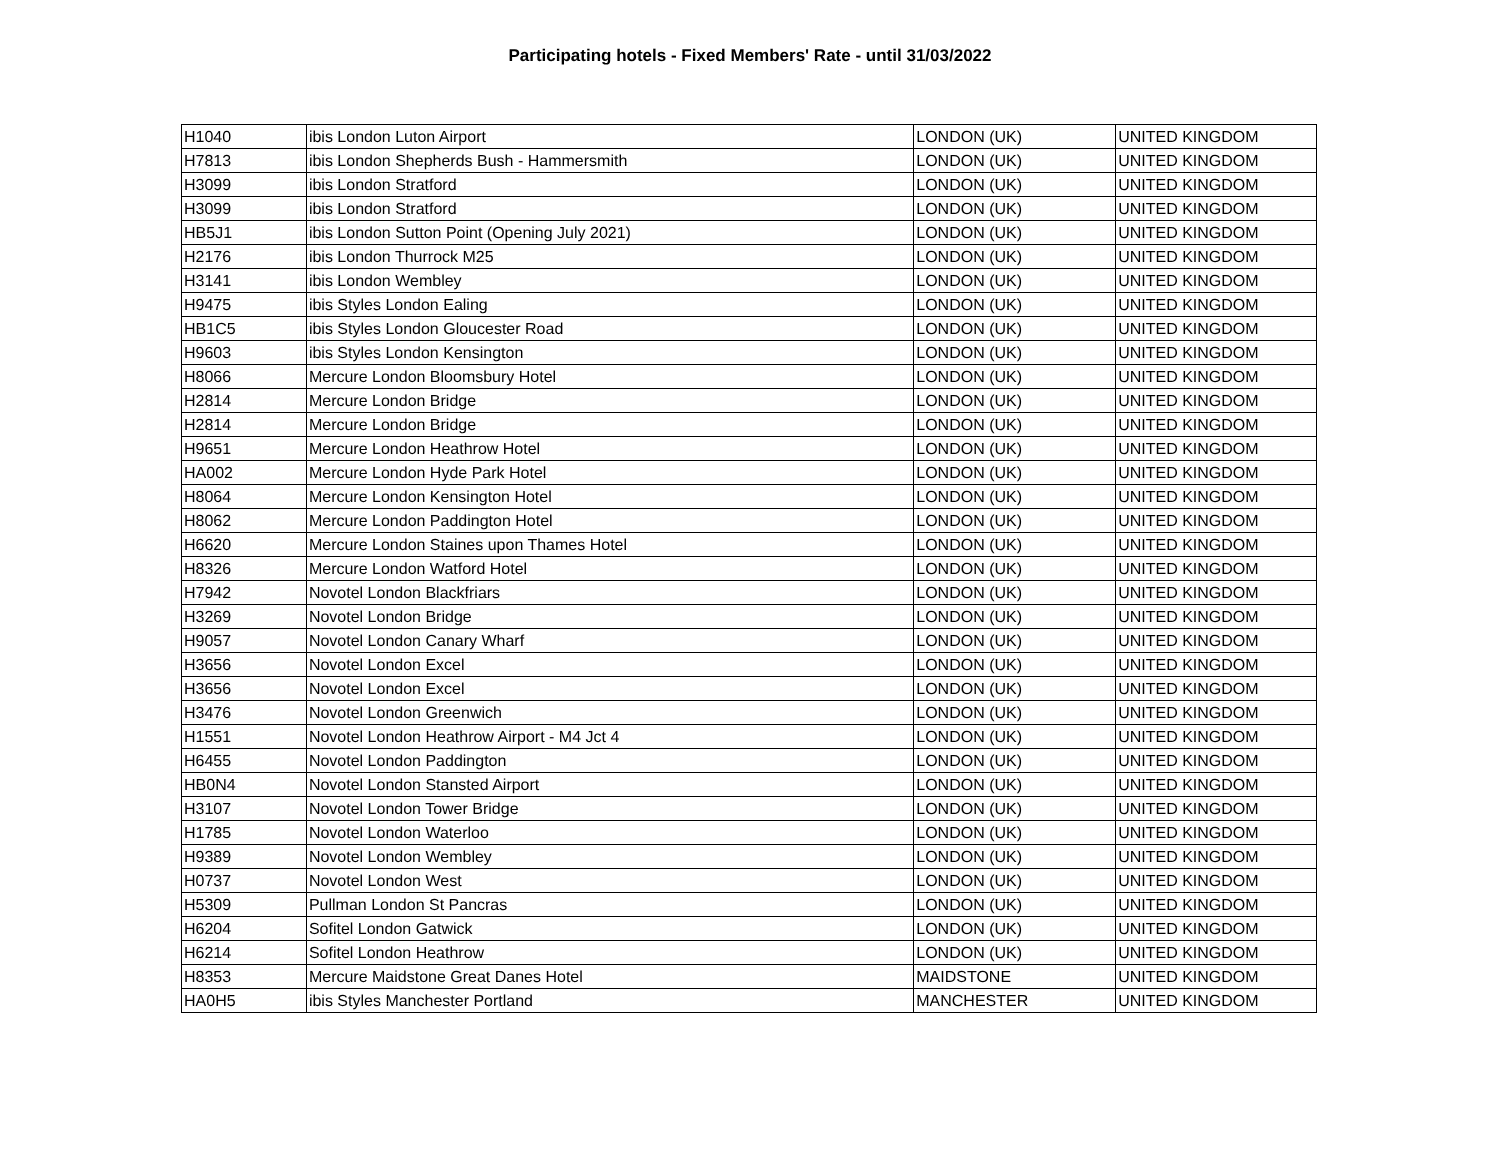Participating hotels - Fixed Members' Rate - until 31/03/2022
| H1040 | ibis London Luton Airport | LONDON (UK) | UNITED KINGDOM |
| H7813 | ibis London Shepherds Bush - Hammersmith | LONDON (UK) | UNITED KINGDOM |
| H3099 | ibis London Stratford | LONDON (UK) | UNITED KINGDOM |
| H3099 | ibis London Stratford | LONDON (UK) | UNITED KINGDOM |
| HB5J1 | ibis London Sutton Point (Opening July 2021) | LONDON (UK) | UNITED KINGDOM |
| H2176 | ibis London Thurrock M25 | LONDON (UK) | UNITED KINGDOM |
| H3141 | ibis London Wembley | LONDON (UK) | UNITED KINGDOM |
| H9475 | ibis Styles London Ealing | LONDON (UK) | UNITED KINGDOM |
| HB1C5 | ibis Styles London Gloucester Road | LONDON (UK) | UNITED KINGDOM |
| H9603 | ibis Styles London Kensington | LONDON (UK) | UNITED KINGDOM |
| H8066 | Mercure London Bloomsbury Hotel | LONDON (UK) | UNITED KINGDOM |
| H2814 | Mercure London Bridge | LONDON (UK) | UNITED KINGDOM |
| H2814 | Mercure London Bridge | LONDON (UK) | UNITED KINGDOM |
| H9651 | Mercure London Heathrow Hotel | LONDON (UK) | UNITED KINGDOM |
| HA002 | Mercure London Hyde Park Hotel | LONDON (UK) | UNITED KINGDOM |
| H8064 | Mercure London Kensington Hotel | LONDON (UK) | UNITED KINGDOM |
| H8062 | Mercure London Paddington Hotel | LONDON (UK) | UNITED KINGDOM |
| H6620 | Mercure London Staines upon Thames Hotel | LONDON (UK) | UNITED KINGDOM |
| H8326 | Mercure London Watford Hotel | LONDON (UK) | UNITED KINGDOM |
| H7942 | Novotel London Blackfriars | LONDON (UK) | UNITED KINGDOM |
| H3269 | Novotel London Bridge | LONDON (UK) | UNITED KINGDOM |
| H9057 | Novotel London Canary Wharf | LONDON (UK) | UNITED KINGDOM |
| H3656 | Novotel London Excel | LONDON (UK) | UNITED KINGDOM |
| H3656 | Novotel London Excel | LONDON (UK) | UNITED KINGDOM |
| H3476 | Novotel London Greenwich | LONDON (UK) | UNITED KINGDOM |
| H1551 | Novotel London Heathrow Airport - M4 Jct 4 | LONDON (UK) | UNITED KINGDOM |
| H6455 | Novotel London Paddington | LONDON (UK) | UNITED KINGDOM |
| HB0N4 | Novotel London Stansted Airport | LONDON (UK) | UNITED KINGDOM |
| H3107 | Novotel London Tower Bridge | LONDON (UK) | UNITED KINGDOM |
| H1785 | Novotel London Waterloo | LONDON (UK) | UNITED KINGDOM |
| H9389 | Novotel London Wembley | LONDON (UK) | UNITED KINGDOM |
| H0737 | Novotel London West | LONDON (UK) | UNITED KINGDOM |
| H5309 | Pullman London St Pancras | LONDON (UK) | UNITED KINGDOM |
| H6204 | Sofitel London Gatwick | LONDON (UK) | UNITED KINGDOM |
| H6214 | Sofitel London Heathrow | LONDON (UK) | UNITED KINGDOM |
| H8353 | Mercure Maidstone Great Danes Hotel | MAIDSTONE | UNITED KINGDOM |
| HA0H5 | ibis Styles Manchester Portland | MANCHESTER | UNITED KINGDOM |